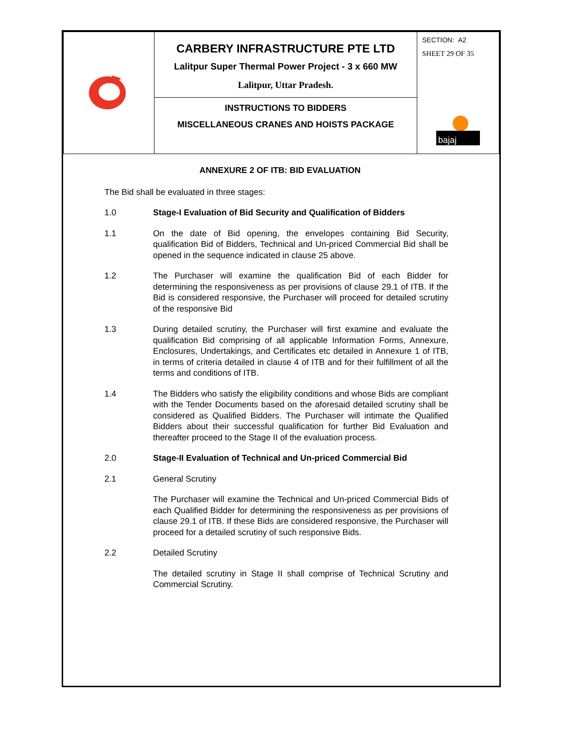| | CARBERY INFRASTRUCTURE PTE LTD Lalitpur Super Thermal Power Project - 3 x 660 MW Lalitpur, Uttar Pradesh. | SECTION: A2 SHEET 29 OF 35 bajaj |
| | INSTRUCTIONS TO BIDDERS MISCELLANEOUS CRANES AND HOISTS PACKAGE | |
ANNEXURE 2 OF ITB: BID EVALUATION
The Bid shall be evaluated in three stages:
1.0 Stage-I Evaluation of Bid Security and Qualification of Bidders
1.1 On the date of Bid opening, the envelopes containing Bid Security, qualification Bid of Bidders, Technical and Un-priced Commercial Bid shall be opened in the sequence indicated in clause 25 above.
1.2 The Purchaser will examine the qualification Bid of each Bidder for determining the responsiveness as per provisions of clause 29.1 of ITB. If the Bid is considered responsive, the Purchaser will proceed for detailed scrutiny of the responsive Bid
1.3 During detailed scrutiny, the Purchaser will first examine and evaluate the qualification Bid comprising of all applicable Information Forms, Annexure, Enclosures, Undertakings, and Certificates etc detailed in Annexure 1 of ITB, in terms of criteria detailed in clause 4 of ITB and for their fulfillment of all the terms and conditions of ITB.
1.4 The Bidders who satisfy the eligibility conditions and whose Bids are compliant with the Tender Documents based on the aforesaid detailed scrutiny shall be considered as Qualified Bidders. The Purchaser will intimate the Qualified Bidders about their successful qualification for further Bid Evaluation and thereafter proceed to the Stage II of the evaluation process.
2.0 Stage-II Evaluation of Technical and Un-priced Commercial Bid
2.1 General Scrutiny
The Purchaser will examine the Technical and Un-priced Commercial Bids of each Qualified Bidder for determining the responsiveness as per provisions of clause 29.1 of ITB. If these Bids are considered responsive, the Purchaser will proceed for a detailed scrutiny of such responsive Bids.
2.2 Detailed Scrutiny
The detailed scrutiny in Stage II shall comprise of Technical Scrutiny and Commercial Scrutiny.